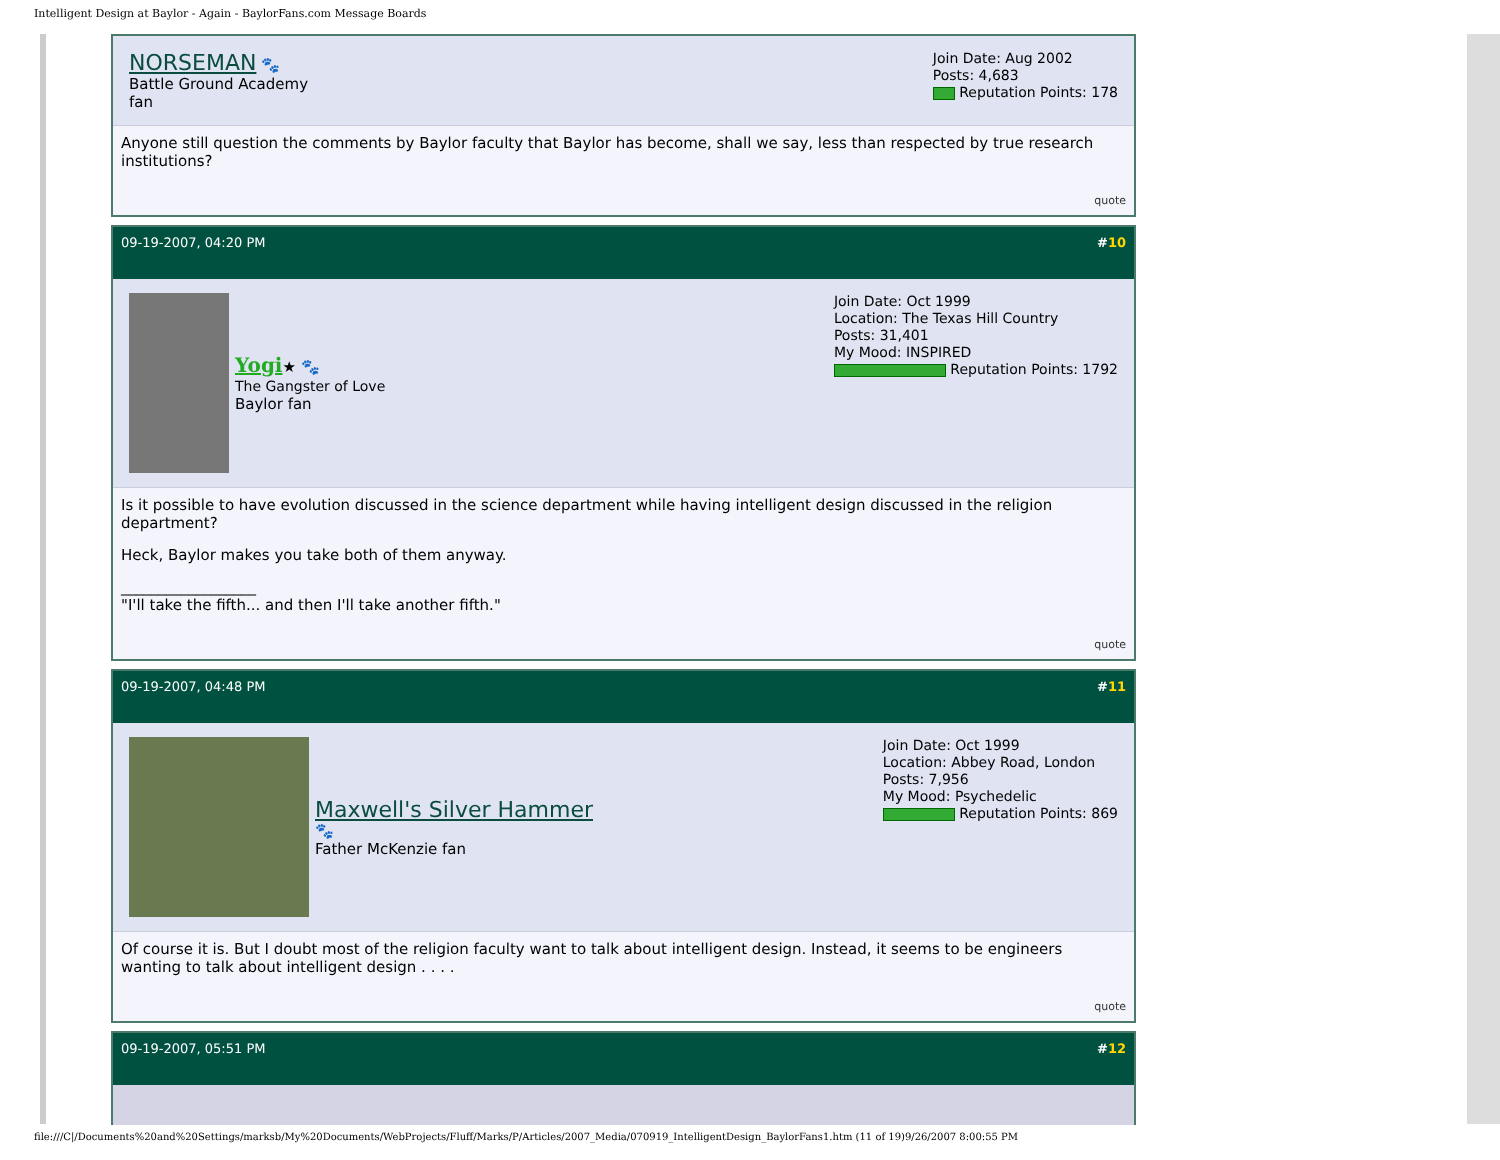Intelligent Design at Baylor - Again - BaylorFans.com Message Boards
NORSEMAN 🐾
Battle Ground Academy
fan
Join Date: Aug 2002
Posts: 4,683
Reputation Points: 178
Anyone still question the comments by Baylor faculty that Baylor has become, shall we say, less than respected by true research institutions?
quote
09-19-2007, 04:20 PM #10
Yogi★ 🐾
The Gangster of Love
Baylor fan
Join Date: Oct 1999
Location: The Texas Hill Country
Posts: 31,401
My Mood: INSPIRED
Reputation Points: 1792
Is it possible to have evolution discussed in the science department while having intelligent design discussed in the religion department?
Heck, Baylor makes you take both of them anyway.
__________________
"I'll take the fifth... and then I'll take another fifth."
quote
09-19-2007, 04:48 PM #11
Maxwell's Silver Hammer
🐾
Father McKenzie fan
Join Date: Oct 1999
Location: Abbey Road, London
Posts: 7,956
My Mood: Psychedelic
Reputation Points: 869
Of course it is. But I doubt most of the religion faculty want to talk about intelligent design. Instead, it seems to be engineers wanting to talk about intelligent design . . . .
quote
09-19-2007, 05:51 PM #12
file:///C|/Documents%20and%20Settings/marksb/My%20Documents/WebProjects/Fluff/Marks/P/Articles/2007_Media/070919_IntelligentDesign_BaylorFans1.htm (11 of 19)9/26/2007 8:00:55 PM